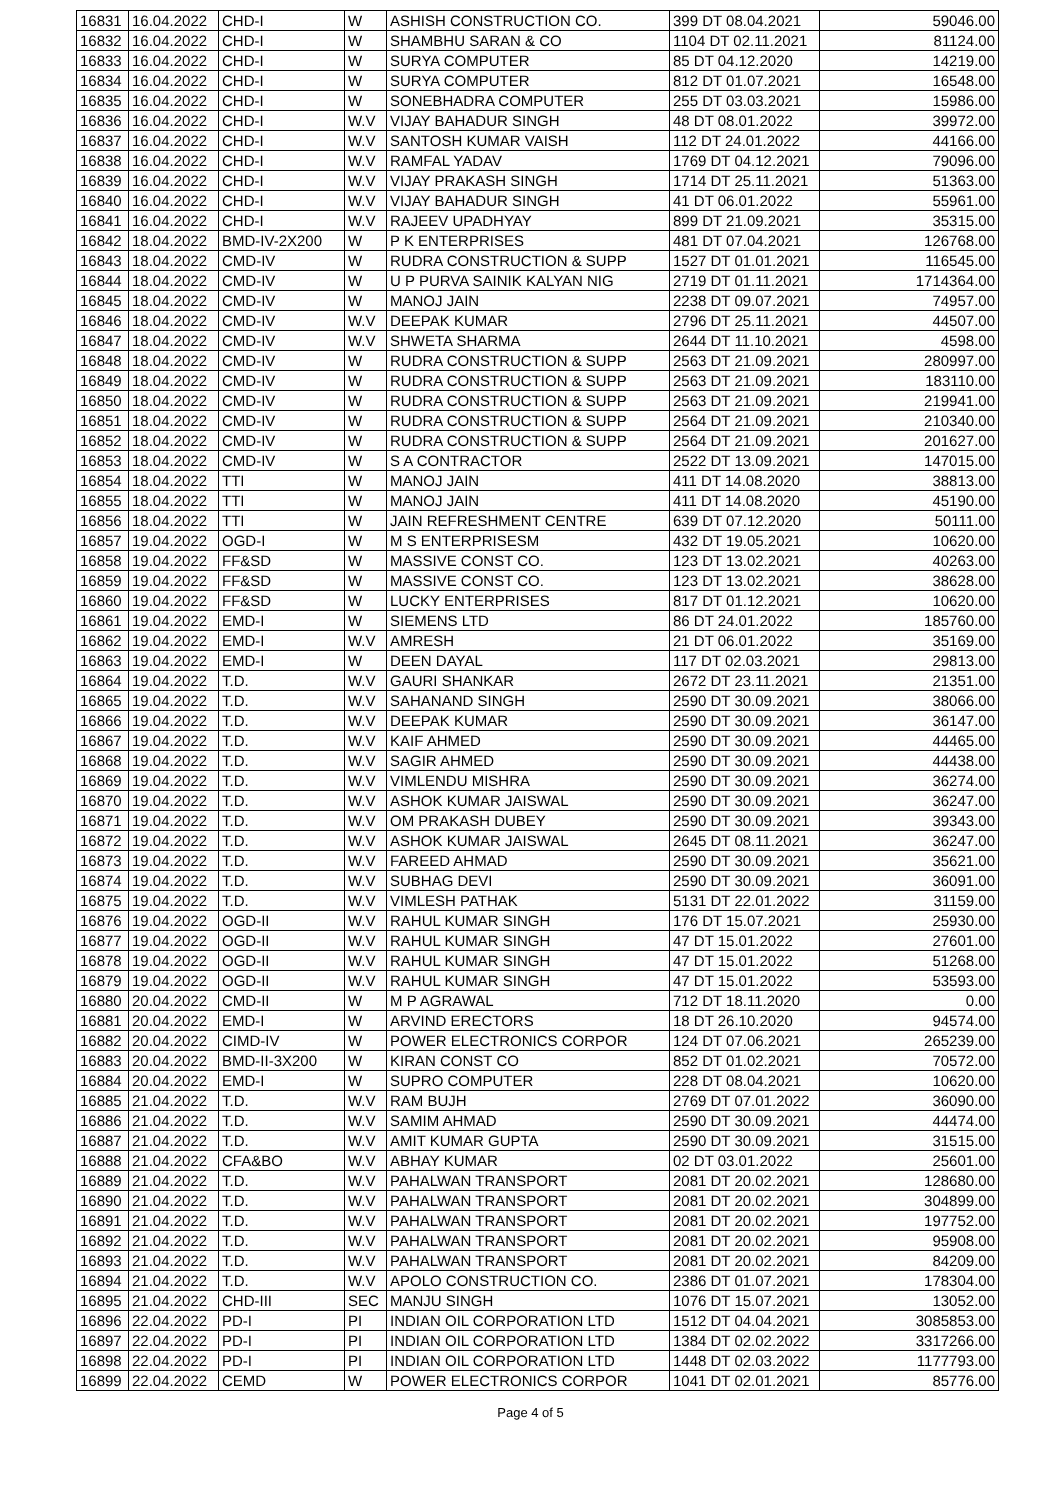| 16831 | 16.04.2022 | CHD-I | W | ASHISH CONSTRUCTION CO. | 399 DT 08.04.2021 | 59046.00 |
| 16832 | 16.04.2022 | CHD-I | W | SHAMBHU SARAN & CO | 1104 DT 02.11.2021 | 81124.00 |
| 16833 | 16.04.2022 | CHD-I | W | SURYA COMPUTER | 85 DT 04.12.2020 | 14219.00 |
| 16834 | 16.04.2022 | CHD-I | W | SURYA COMPUTER | 812 DT 01.07.2021 | 16548.00 |
| 16835 | 16.04.2022 | CHD-I | W | SONEBHADRA COMPUTER | 255 DT 03.03.2021 | 15986.00 |
| 16836 | 16.04.2022 | CHD-I | W.V | VIJAY BAHADUR SINGH | 48 DT 08.01.2022 | 39972.00 |
| 16837 | 16.04.2022 | CHD-I | W.V | SANTOSH KUMAR VAISH | 112 DT 24.01.2022 | 44166.00 |
| 16838 | 16.04.2022 | CHD-I | W.V | RAMFAL YADAV | 1769 DT 04.12.2021 | 79096.00 |
| 16839 | 16.04.2022 | CHD-I | W.V | VIJAY PRAKASH SINGH | 1714 DT 25.11.2021 | 51363.00 |
| 16840 | 16.04.2022 | CHD-I | W.V | VIJAY BAHADUR SINGH | 41 DT 06.01.2022 | 55961.00 |
| 16841 | 16.04.2022 | CHD-I | W.V | RAJEEV UPADHYAY | 899 DT 21.09.2021 | 35315.00 |
| 16842 | 18.04.2022 | BMD-IV-2X200 | W | P K ENTERPRISES | 481 DT 07.04.2021 | 126768.00 |
| 16843 | 18.04.2022 | CMD-IV | W | RUDRA CONSTRUCTION & SUPP | 1527 DT 01.01.2021 | 116545.00 |
| 16844 | 18.04.2022 | CMD-IV | W | U P PURVA SAINIK KALYAN NIG | 2719 DT 01.11.2021 | 1714364.00 |
| 16845 | 18.04.2022 | CMD-IV | W | MANOJ JAIN | 2238 DT 09.07.2021 | 74957.00 |
| 16846 | 18.04.2022 | CMD-IV | W.V | DEEPAK KUMAR | 2796 DT 25.11.2021 | 44507.00 |
| 16847 | 18.04.2022 | CMD-IV | W.V | SHWETA SHARMA | 2644 DT 11.10.2021 | 4598.00 |
| 16848 | 18.04.2022 | CMD-IV | W | RUDRA CONSTRUCTION & SUPP | 2563 DT 21.09.2021 | 280997.00 |
| 16849 | 18.04.2022 | CMD-IV | W | RUDRA CONSTRUCTION & SUPP | 2563 DT 21.09.2021 | 183110.00 |
| 16850 | 18.04.2022 | CMD-IV | W | RUDRA CONSTRUCTION & SUPP | 2563 DT 21.09.2021 | 219941.00 |
| 16851 | 18.04.2022 | CMD-IV | W | RUDRA CONSTRUCTION & SUPP | 2564 DT 21.09.2021 | 210340.00 |
| 16852 | 18.04.2022 | CMD-IV | W | RUDRA CONSTRUCTION & SUPP | 2564 DT 21.09.2021 | 201627.00 |
| 16853 | 18.04.2022 | CMD-IV | W | S A CONTRACTOR | 2522 DT 13.09.2021 | 147015.00 |
| 16854 | 18.04.2022 | TTI | W | MANOJ JAIN | 411 DT 14.08.2020 | 38813.00 |
| 16855 | 18.04.2022 | TTI | W | MANOJ JAIN | 411 DT 14.08.2020 | 45190.00 |
| 16856 | 18.04.2022 | TTI | W | JAIN REFRESHMENT CENTRE | 639 DT 07.12.2020 | 50111.00 |
| 16857 | 19.04.2022 | OGD-I | W | M S ENTERPRISESM | 432 DT 19.05.2021 | 10620.00 |
| 16858 | 19.04.2022 | FF&SD | W | MASSIVE CONST CO. | 123 DT 13.02.2021 | 40263.00 |
| 16859 | 19.04.2022 | FF&SD | W | MASSIVE CONST CO. | 123 DT 13.02.2021 | 38628.00 |
| 16860 | 19.04.2022 | FF&SD | W | LUCKY ENTERPRISES | 817 DT 01.12.2021 | 10620.00 |
| 16861 | 19.04.2022 | EMD-I | W | SIEMENS LTD | 86 DT 24.01.2022 | 185760.00 |
| 16862 | 19.04.2022 | EMD-I | W.V | AMRESH | 21 DT 06.01.2022 | 35169.00 |
| 16863 | 19.04.2022 | EMD-I | W | DEEN DAYAL | 117 DT 02.03.2021 | 29813.00 |
| 16864 | 19.04.2022 | T.D. | W.V | GAURI SHANKAR | 2672 DT 23.11.2021 | 21351.00 |
| 16865 | 19.04.2022 | T.D. | W.V | SAHANAND SINGH | 2590 DT 30.09.2021 | 38066.00 |
| 16866 | 19.04.2022 | T.D. | W.V | DEEPAK KUMAR | 2590 DT 30.09.2021 | 36147.00 |
| 16867 | 19.04.2022 | T.D. | W.V | KAIF AHMED | 2590 DT 30.09.2021 | 44465.00 |
| 16868 | 19.04.2022 | T.D. | W.V | SAGIR AHMED | 2590 DT 30.09.2021 | 44438.00 |
| 16869 | 19.04.2022 | T.D. | W.V | VIMLENDU MISHRA | 2590 DT 30.09.2021 | 36274.00 |
| 16870 | 19.04.2022 | T.D. | W.V | ASHOK KUMAR JAISWAL | 2590 DT 30.09.2021 | 36247.00 |
| 16871 | 19.04.2022 | T.D. | W.V | OM PRAKASH DUBEY | 2590 DT 30.09.2021 | 39343.00 |
| 16872 | 19.04.2022 | T.D. | W.V | ASHOK KUMAR JAISWAL | 2645 DT 08.11.2021 | 36247.00 |
| 16873 | 19.04.2022 | T.D. | W.V | FAREED AHMAD | 2590 DT 30.09.2021 | 35621.00 |
| 16874 | 19.04.2022 | T.D. | W.V | SUBHAG DEVI | 2590 DT 30.09.2021 | 36091.00 |
| 16875 | 19.04.2022 | T.D. | W.V | VIMLESH PATHAK | 5131 DT 22.01.2022 | 31159.00 |
| 16876 | 19.04.2022 | OGD-II | W.V | RAHUL KUMAR SINGH | 176 DT 15.07.2021 | 25930.00 |
| 16877 | 19.04.2022 | OGD-II | W.V | RAHUL KUMAR SINGH | 47 DT 15.01.2022 | 27601.00 |
| 16878 | 19.04.2022 | OGD-II | W.V | RAHUL KUMAR SINGH | 47 DT 15.01.2022 | 51268.00 |
| 16879 | 19.04.2022 | OGD-II | W.V | RAHUL KUMAR SINGH | 47 DT 15.01.2022 | 53593.00 |
| 16880 | 20.04.2022 | CMD-II | W | M P AGRAWAL | 712 DT 18.11.2020 | 0.00 |
| 16881 | 20.04.2022 | EMD-I | W | ARVIND ERECTORS | 18 DT 26.10.2020 | 94574.00 |
| 16882 | 20.04.2022 | CIMD-IV | W | POWER ELECTRONICS CORPOR | 124 DT 07.06.2021 | 265239.00 |
| 16883 | 20.04.2022 | BMD-II-3X200 | W | KIRAN CONST CO | 852 DT 01.02.2021 | 70572.00 |
| 16884 | 20.04.2022 | EMD-I | W | SUPRO COMPUTER | 228 DT 08.04.2021 | 10620.00 |
| 16885 | 21.04.2022 | T.D. | W.V | RAM BUJH | 2769 DT 07.01.2022 | 36090.00 |
| 16886 | 21.04.2022 | T.D. | W.V | SAMIM AHMAD | 2590 DT 30.09.2021 | 44474.00 |
| 16887 | 21.04.2022 | T.D. | W.V | AMIT KUMAR GUPTA | 2590 DT 30.09.2021 | 31515.00 |
| 16888 | 21.04.2022 | CFA&BO | W.V | ABHAY KUMAR | 02 DT 03.01.2022 | 25601.00 |
| 16889 | 21.04.2022 | T.D. | W.V | PAHALWAN TRANSPORT | 2081 DT 20.02.2021 | 128680.00 |
| 16890 | 21.04.2022 | T.D. | W.V | PAHALWAN TRANSPORT | 2081 DT 20.02.2021 | 304899.00 |
| 16891 | 21.04.2022 | T.D. | W.V | PAHALWAN TRANSPORT | 2081 DT 20.02.2021 | 197752.00 |
| 16892 | 21.04.2022 | T.D. | W.V | PAHALWAN TRANSPORT | 2081 DT 20.02.2021 | 95908.00 |
| 16893 | 21.04.2022 | T.D. | W.V | PAHALWAN TRANSPORT | 2081 DT 20.02.2021 | 84209.00 |
| 16894 | 21.04.2022 | T.D. | W.V | APOLO CONSTRUCTION CO. | 2386 DT 01.07.2021 | 178304.00 |
| 16895 | 21.04.2022 | CHD-III | SEC | MANJU SINGH | 1076 DT 15.07.2021 | 13052.00 |
| 16896 | 22.04.2022 | PD-I | PI | INDIAN OIL CORPORATION LTD | 1512 DT 04.04.2021 | 3085853.00 |
| 16897 | 22.04.2022 | PD-I | PI | INDIAN OIL CORPORATION LTD | 1384 DT 02.02.2022 | 3317266.00 |
| 16898 | 22.04.2022 | PD-I | PI | INDIAN OIL CORPORATION LTD | 1448 DT 02.03.2022 | 1177793.00 |
| 16899 | 22.04.2022 | CEMD | W | POWER ELECTRONICS CORPOR | 1041 DT 02.01.2021 | 85776.00 |
Page 4 of 5